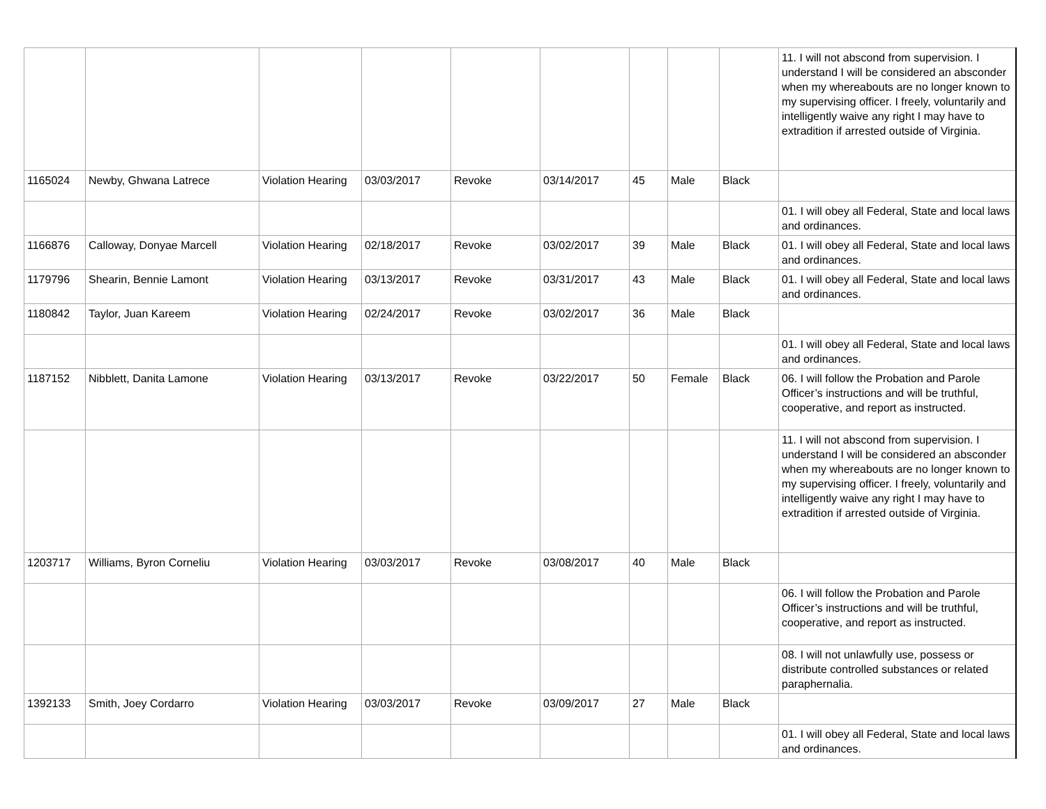| | | | | | | | | | 11. I will not abscond from supervision. I understand I will be considered an absconder when my whereabouts are no longer known to my supervising officer. I freely, voluntarily and intelligently waive any right I may have to extradition if arrested outside of Virginia. |
| 1165024 | Newby, Ghwana Latrece | Violation Hearing | 03/03/2017 | Revoke | 03/14/2017 | 45 | Male | Black | |
| | | | | | | | | | 01. I will obey all Federal, State and local laws and ordinances. |
| 1166876 | Calloway, Donyae Marcell | Violation Hearing | 02/18/2017 | Revoke | 03/02/2017 | 39 | Male | Black | 01. I will obey all Federal, State and local laws and ordinances. |
| 1179796 | Shearin, Bennie Lamont | Violation Hearing | 03/13/2017 | Revoke | 03/31/2017 | 43 | Male | Black | 01. I will obey all Federal, State and local laws and ordinances. |
| 1180842 | Taylor, Juan Kareem | Violation Hearing | 02/24/2017 | Revoke | 03/02/2017 | 36 | Male | Black | |
| | | | | | | | | | 01. I will obey all Federal, State and local laws and ordinances. |
| 1187152 | Nibblett, Danita Lamone | Violation Hearing | 03/13/2017 | Revoke | 03/22/2017 | 50 | Female | Black | 06. I will follow the Probation and Parole Officer’s instructions and will be truthful, cooperative, and report as instructed. |
| | | | | | | | | | 11. I will not abscond from supervision. I understand I will be considered an absconder when my whereabouts are no longer known to my supervising officer. I freely, voluntarily and intelligently waive any right I may have to extradition if arrested outside of Virginia. |
| 1203717 | Williams, Byron Corneliu | Violation Hearing | 03/03/2017 | Revoke | 03/08/2017 | 40 | Male | Black | |
| | | | | | | | | | 06. I will follow the Probation and Parole Officer’s instructions and will be truthful, cooperative, and report as instructed. |
| | | | | | | | | | 08. I will not unlawfully use, possess or distribute controlled substances or related paraphernalia. |
| 1392133 | Smith, Joey Cordarro | Violation Hearing | 03/03/2017 | Revoke | 03/09/2017 | 27 | Male | Black | |
| | | | | | | | | | 01. I will obey all Federal, State and local laws and ordinances. |